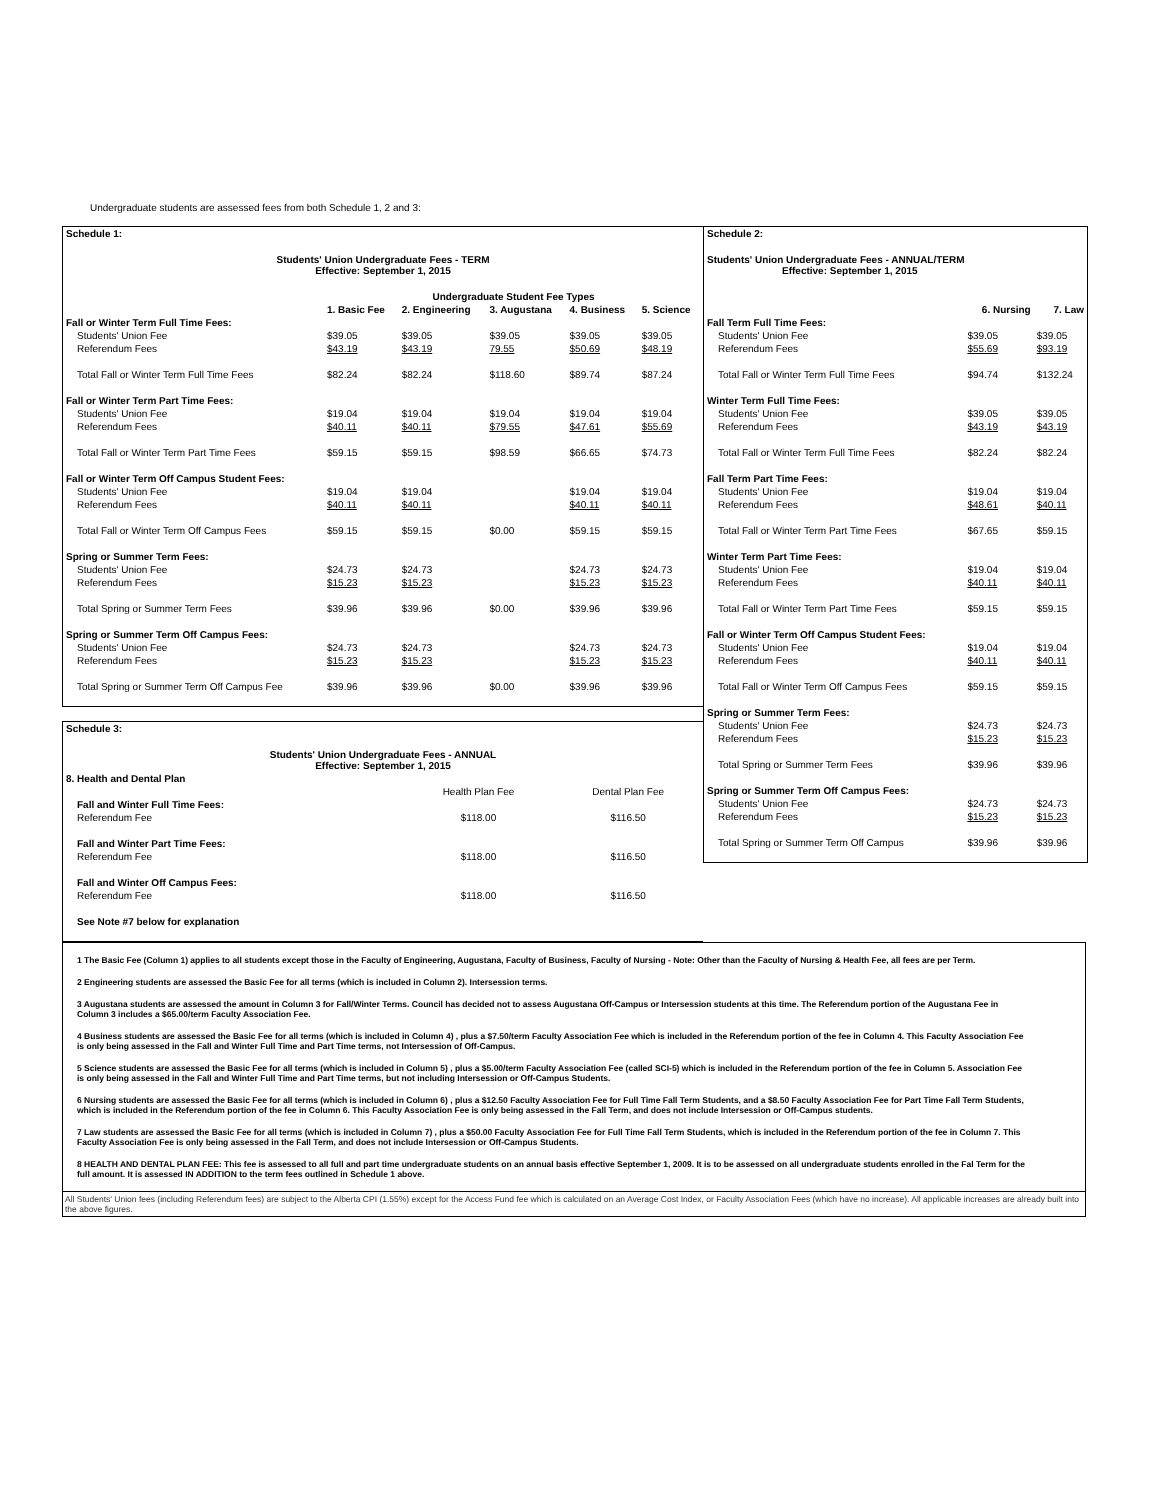Undergraduate students are assessed fees from both Schedule 1, 2 and 3:
| Schedule 1: | | | | | |
| Students' Union Undergraduate Fees - TERM Effective: September 1, 2015 | | | | | |
| | Undergraduate Student Fee Types | | | | |
| | 1. Basic Fee | 2. Engineering | 3. Augustana | 4. Business | 5. Science |
| Fall or Winter Term Full Time Fees: | | | | | |
| Students' Union Fee | $39.05 | $39.05 | $39.05 | $39.05 | $39.05 |
| Referendum Fees | $43.19 | $43.19 | 79.55 | $50.69 | $48.19 |
| Total Fall or Winter Term Full Time Fees | $82.24 | $82.24 | $118.60 | $89.74 | $87.24 |
| Fall or Winter Term Part Time Fees: | | | | | |
| Students' Union Fee | $19.04 | $19.04 | $19.04 | $19.04 | $19.04 |
| Referendum Fees | $40.11 | $40.11 | $79.55 | $47.61 | $55.69 |
| Total Fall or Winter Term Part Time Fees | $59.15 | $59.15 | $98.59 | $66.65 | $74.73 |
| Fall or Winter Term Off Campus Student Fees: | | | | | |
| Students' Union Fee | $19.04 | $19.04 | | $19.04 | $19.04 |
| Referendum Fees | $40.11 | $40.11 | | $40.11 | $40.11 |
| Total Fall or Winter Term Off Campus Fees | $59.15 | $59.15 | $0.00 | $59.15 | $59.15 |
| Spring or Summer Term Fees: | | | | | |
| Students' Union Fee | $24.73 | $24.73 | | $24.73 | $24.73 |
| Referendum Fees | $15.23 | $15.23 | | $15.23 | $15.23 |
| Total Spring or Summer Term Fees | $39.96 | $39.96 | $0.00 | $39.96 | $39.96 |
| Spring or Summer Term Off Campus Fees: | | | | | |
| Students' Union Fee | $24.73 | $24.73 | | $24.73 | $24.73 |
| Referendum Fees | $15.23 | $15.23 | | $15.23 | $15.23 |
| Total Spring or Summer Term Off Campus Fee | $39.96 | $39.96 | $0.00 | $39.96 | $39.96 |
| Schedule 3: | | |
| Students' Union Undergraduate Fees - ANNUAL Effective: September 1, 2015 | | |
| 8. Health and Dental Plan | | |
| | Health Plan Fee | Dental Plan Fee |
| Fall and Winter Full Time Fees: | | |
| Referendum Fee | $118.00 | $116.50 |
| Fall and Winter Part Time Fees: | | |
| Referendum Fee | $118.00 | $116.50 |
| Fall and Winter Off Campus Fees: | | |
| Referendum Fee | $118.00 | $116.50 |
| See Note #7 below for explanation | | |
| Schedule 2: | | |
| Students' Union Undergraduate Fees - ANNUAL/TERM Effective: September 1, 2015 | | |
| | 6. Nursing | 7. Law |
| Fall Term Full Time Fees: | | |
| Students' Union Fee | $39.05 | $39.05 |
| Referendum Fees | $55.69 | $93.19 |
| Total Fall or Winter Term Full Time Fees | $94.74 | $132.24 |
| Winter Term Full Time Fees: | | |
| Students' Union Fee | $39.05 | $39.05 |
| Referendum Fees | $43.19 | $43.19 |
| Total Fall or Winter Term Full Time Fees | $82.24 | $82.24 |
| Fall Term Part Time Fees: | | |
| Students' Union Fee | $19.04 | $19.04 |
| Referendum Fees | $48.61 | $40.11 |
| Total Fall or Winter Term Part Time Fees | $67.65 | $59.15 |
| Winter Term Part Time Fees: | | |
| Students' Union Fee | $19.04 | $19.04 |
| Referendum Fees | $40.11 | $40.11 |
| Total Fall or Winter Term Part Time Fees | $59.15 | $59.15 |
| Fall or Winter Term Off Campus Student Fees: | | |
| Students' Union Fee | $19.04 | $19.04 |
| Referendum Fees | $40.11 | $40.11 |
| Total Fall or Winter Term Off Campus Fees | $59.15 | $59.15 |
| Spring or Summer Term Fees: | | |
| Students' Union Fee | $24.73 | $24.73 |
| Referendum Fees | $15.23 | $15.23 |
| Total Spring or Summer Term Fees | $39.96 | $39.96 |
| Spring or Summer Term Off Campus Fees: | | |
| Students' Union Fee | $24.73 | $24.73 |
| Referendum Fees | $15.23 | $15.23 |
| Total Spring or Summer Term Off Campus | $39.96 | $39.96 |
1 The Basic Fee (Column 1) applies to all students except those in the Faculty of Engineering, Augustana, Faculty of Business, Faculty of Nursing - Note: Other than the Faculty of Nursing & Health Fee, all fees are per Term.
2 Engineering students are assessed the Basic Fee for all terms (which is included in Column 2). Intersession terms.
3 Augustana students are assessed the amount in Column 3 for Fall/Winter Terms. Council has decided not to assess Augustana Off-Campus or Intersession students at this time. The Referendum portion of the Augustana Fee in Column 3 includes a $65.00/term Faculty Association Fee.
4 Business students are assessed the Basic Fee for all terms (which is included in Column 4) , plus a $7.50/term Faculty Association Fee which is included in the Referendum portion of the fee in Column 4. This Faculty Association Fee is only being assessed in the Fall and Winter Full Time and Part Time terms, not Intersession of Off-Campus.
5 Science students are assessed the Basic Fee for all terms (which is included in Column 5) , plus a $5.00/term Faculty Association Fee (called SCI-5) which is included in the Referendum portion of the fee in Column 5. Association Fee is only being assessed in the Fall and Winter Full Time and Part Time terms, but not including Intersession or Off-Campus Students.
6 Nursing students are assessed the Basic Fee for all terms (which is included in Column 6) , plus a $12.50 Faculty Association Fee for Full Time Fall Term Students, and a $8.50 Faculty Association Fee for Part Time Fall Term Students, which is included in the Referendum portion of the fee in Column 6. This Faculty Association Fee is only being assessed in the Fall Term, and does not include Intersession or Off-Campus students.
7 Law students are assessed the Basic Fee for all terms (which is included in Column 7) , plus a $50.00 Faculty Association Fee for Full Time Fall Term Students, which is included in the Referendum portion of the fee in Column 7. This Faculty Association Fee is only being assessed in the Fall Term, and does not include Intersession or Off-Campus Students.
8 HEALTH AND DENTAL PLAN FEE: This fee is assessed to all full and part time undergraduate students on an annual basis effective September 1, 2009. It is to be assessed on all undergraduate students enrolled in the Fal Term for the full amount. It is assessed IN ADDITION to the term fees outlined in Schedule 1 above.
All Students' Union fees (including Referendum fees) are subject to the Alberta CPI (1.55%) except for the Access Fund fee which is calculated on an Average Cost Index, or Faculty Association Fees (which have no increase). All applicable increases are already built into the above figures.